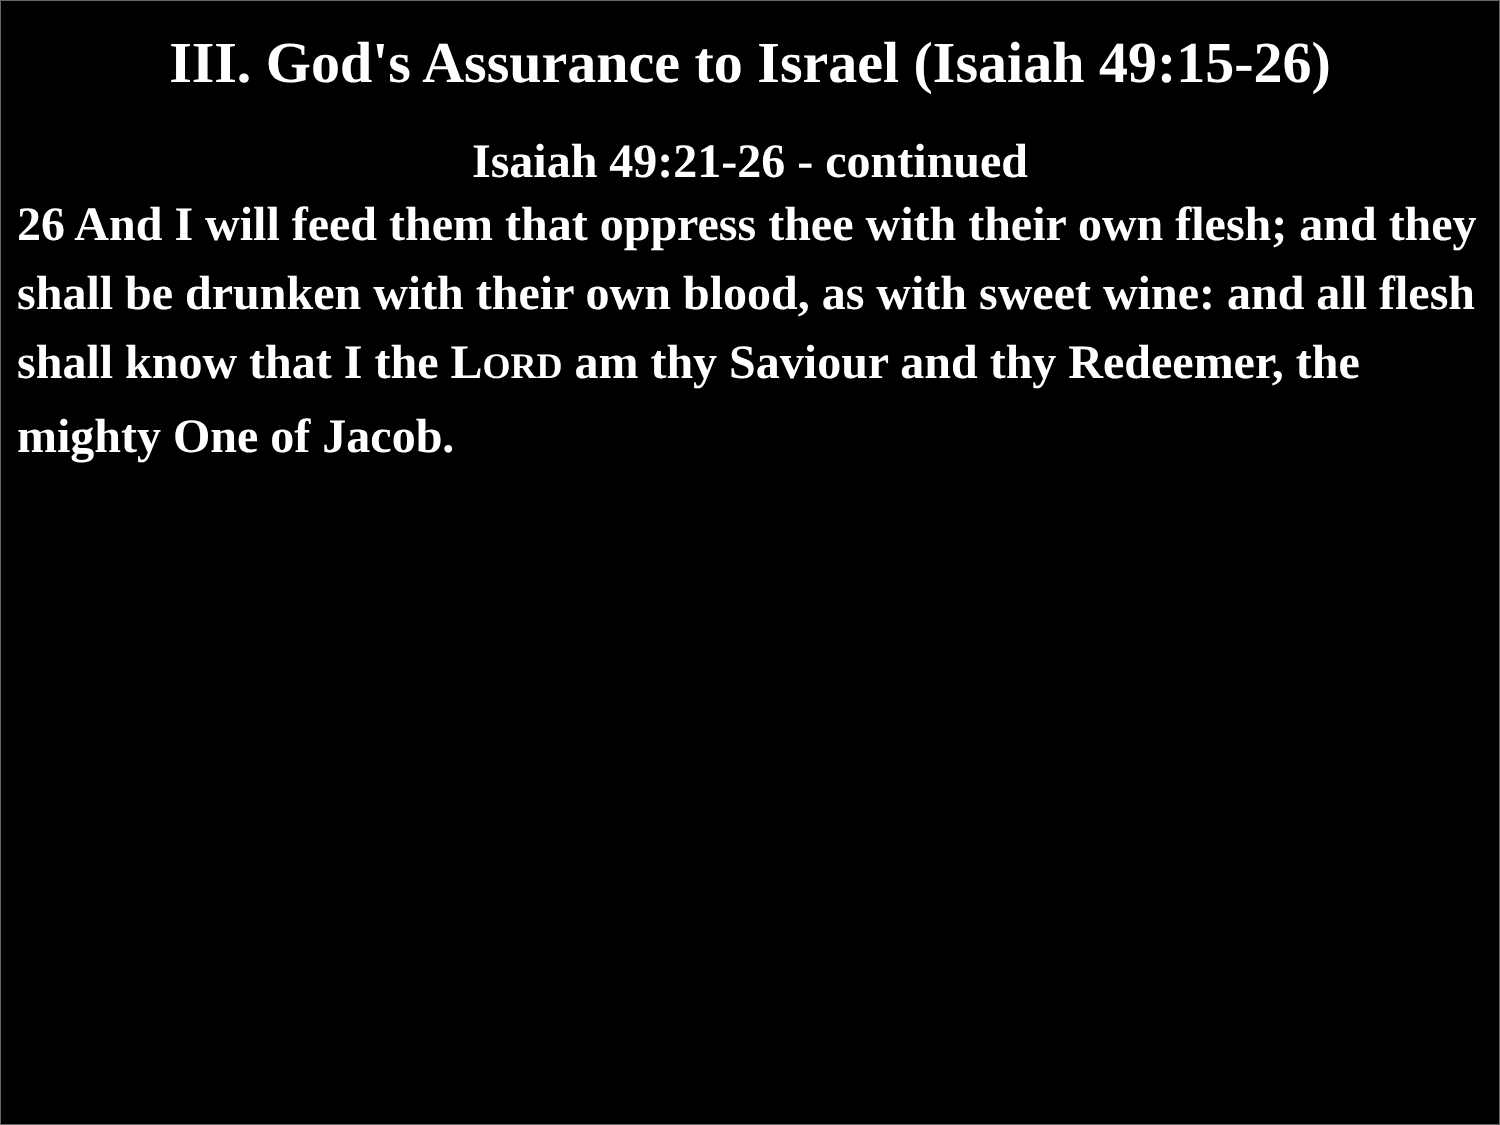III. God's Assurance to Israel (Isaiah 49:15-26)
Isaiah 49:21-26 - continued
26 And I will feed them that oppress thee with their own flesh; and they shall be drunken with their own blood, as with sweet wine: and all flesh shall know that I the LORD am thy Saviour and thy Redeemer, the mighty One of Jacob.